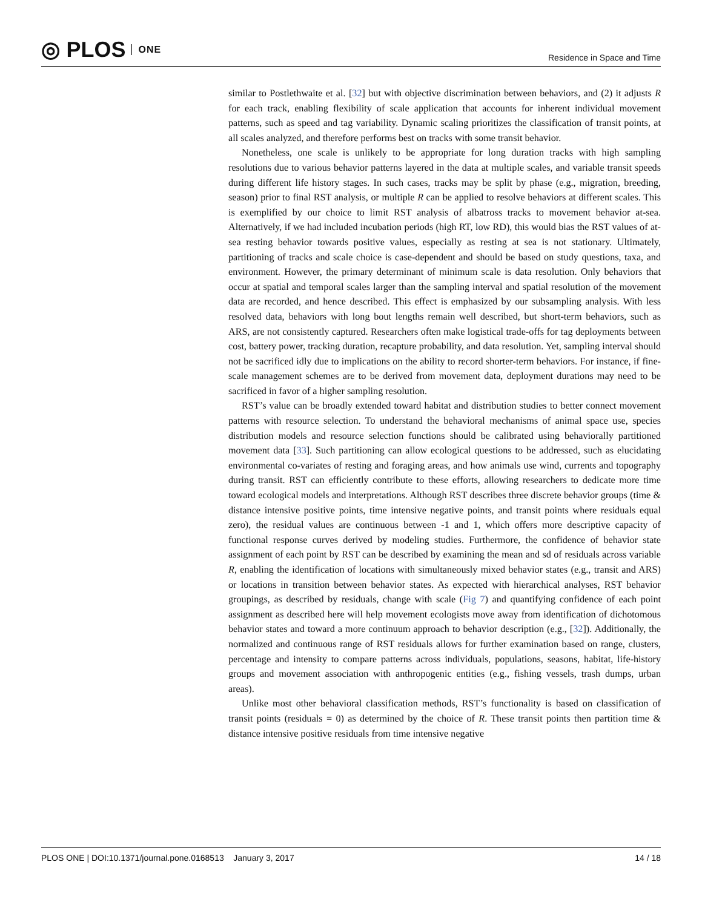◎ PLOS ONE
Residence in Space and Time
similar to Postlethwaite et al. [32] but with objective discrimination between behaviors, and (2) it adjusts R for each track, enabling flexibility of scale application that accounts for inherent individual movement patterns, such as speed and tag variability. Dynamic scaling prioritizes the classification of transit points, at all scales analyzed, and therefore performs best on tracks with some transit behavior.
Nonetheless, one scale is unlikely to be appropriate for long duration tracks with high sampling resolutions due to various behavior patterns layered in the data at multiple scales, and variable transit speeds during different life history stages. In such cases, tracks may be split by phase (e.g., migration, breeding, season) prior to final RST analysis, or multiple R can be applied to resolve behaviors at different scales. This is exemplified by our choice to limit RST analysis of albatross tracks to movement behavior at-sea. Alternatively, if we had included incubation periods (high RT, low RD), this would bias the RST values of at-sea resting behavior towards positive values, especially as resting at sea is not stationary. Ultimately, partitioning of tracks and scale choice is case-dependent and should be based on study questions, taxa, and environment. However, the primary determinant of minimum scale is data resolution. Only behaviors that occur at spatial and temporal scales larger than the sampling interval and spatial resolution of the movement data are recorded, and hence described. This effect is emphasized by our subsampling analysis. With less resolved data, behaviors with long bout lengths remain well described, but short-term behaviors, such as ARS, are not consistently captured. Researchers often make logistical trade-offs for tag deployments between cost, battery power, tracking duration, recapture probability, and data resolution. Yet, sampling interval should not be sacrificed idly due to implications on the ability to record shorter-term behaviors. For instance, if fine-scale management schemes are to be derived from movement data, deployment durations may need to be sacrificed in favor of a higher sampling resolution.
RST’s value can be broadly extended toward habitat and distribution studies to better connect movement patterns with resource selection. To understand the behavioral mechanisms of animal space use, species distribution models and resource selection functions should be calibrated using behaviorally partitioned movement data [33]. Such partitioning can allow ecological questions to be addressed, such as elucidating environmental co-variates of resting and foraging areas, and how animals use wind, currents and topography during transit. RST can efficiently contribute to these efforts, allowing researchers to dedicate more time toward ecological models and interpretations. Although RST describes three discrete behavior groups (time & distance intensive positive points, time intensive negative points, and transit points where residuals equal zero), the residual values are continuous between -1 and 1, which offers more descriptive capacity of functional response curves derived by modeling studies. Furthermore, the confidence of behavior state assignment of each point by RST can be described by examining the mean and sd of residuals across variable R, enabling the identification of locations with simultaneously mixed behavior states (e.g., transit and ARS) or locations in transition between behavior states. As expected with hierarchical analyses, RST behavior groupings, as described by residuals, change with scale (Fig 7) and quantifying confidence of each point assignment as described here will help movement ecologists move away from identification of dichotomous behavior states and toward a more continuum approach to behavior description (e.g., [32]). Additionally, the normalized and continuous range of RST residuals allows for further examination based on range, clusters, percentage and intensity to compare patterns across individuals, populations, seasons, habitat, life-history groups and movement association with anthropogenic entities (e.g., fishing vessels, trash dumps, urban areas).
Unlike most other behavioral classification methods, RST’s functionality is based on classification of transit points (residuals = 0) as determined by the choice of R. These transit points then partition time & distance intensive positive residuals from time intensive negative
PLOS ONE | DOI:10.1371/journal.pone.0168513 January 3, 2017 14 / 18